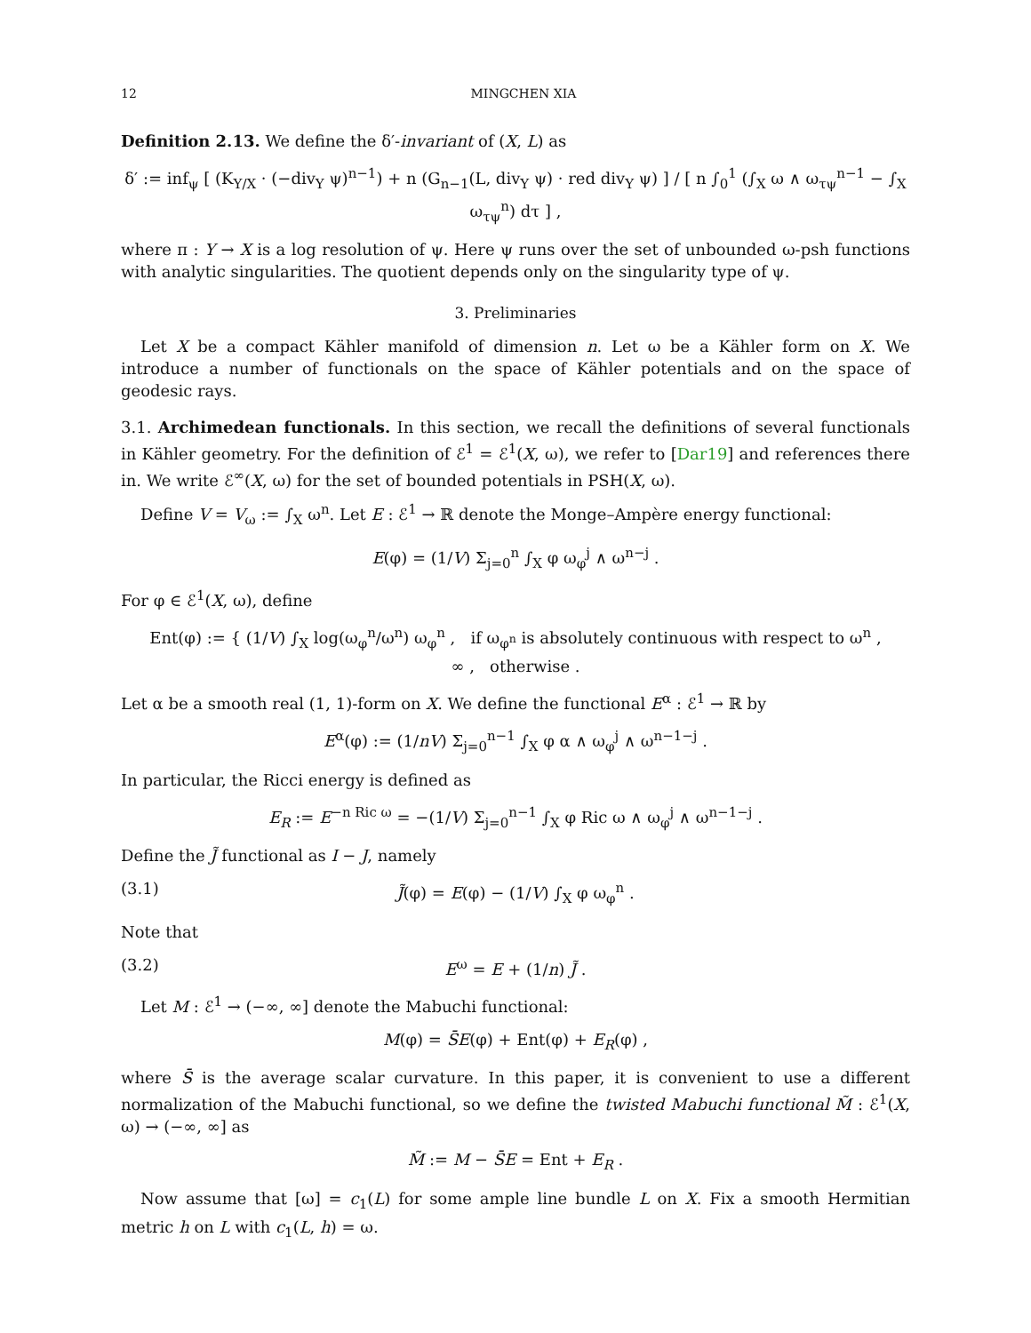12 MINGCHEN XIA
Definition 2.13. We define the δ′-invariant of (X, L) as
δ′ := inf<sub>ψ</sub> [ (K<sub>Y/X</sub> · (−div<sub>Y</sub> ψ)<sup>n−1</sup>) + n (G<sub>n−1</sub>(L, div<sub>Y</sub> ψ) · red div<sub>Y</sub> ψ) ] / [ n ∫<sub>0</sub><sup>1</sup> (∫<sub>X</sub> ω ∧ ω<sub>τψ</sub><sup>n−1</sup> − ∫<sub>X</sub> ω<sub>τψ</sub><sup>n</sup>) dτ ] ,
where π : Y → X is a log resolution of ψ. Here ψ runs over the set of unbounded ω-psh functions with analytic singularities. The quotient depends only on the singularity type of ψ.
3. Preliminaries
Let X be a compact Kähler manifold of dimension n. Let ω be a Kähler form on X. We introduce a number of functionals on the space of Kähler potentials and on the space of geodesic rays.
3.1. Archimedean functionals. In this section, we recall the definitions of several functionals in Kähler geometry. For the definition of ℰ<sup>1</sup> = ℰ<sup>1</sup>(X, ω), we refer to [Dar19] and references there in. We write ℰ<sup>∞</sup>(X, ω) for the set of bounded potentials in PSH(X, ω).
Define V = V<sub>ω</sub> := ∫<sub>X</sub> ω<sup>n</sup>. Let E : ℰ<sup>1</sup> → ℝ denote the Monge–Ampère energy functional:
E(φ) = (1/V) Σ<sub>j=0</sub><sup>n</sup> ∫<sub>X</sub> φ ω<sub>φ</sub><sup>j</sup> ∧ ω<sup>n−j</sup> .
For φ ∈ ℰ<sup>1</sup>(X, ω), define
Ent(φ) := { (1/V) ∫<sub>X</sub> log(ω<sub>φ</sub><sup>n</sup>/ω<sup>n</sup>) ω<sub>φ</sub><sup>n</sup> , if ω<sub>φ<sup>n</sup></sub> is absolutely continuous with respect to ω<sup>n</sup> ,
∞ , otherwise .
Let α be a smooth real (1, 1)-form on X. We define the functional E<sup>α</sup> : ℰ<sup>1</sup> → ℝ by
E<sup>α</sup>(φ) := (1/nV) Σ<sub>j=0</sub><sup>n−1</sup> ∫<sub>X</sub> φ α ∧ ω<sub>φ</sub><sup>j</sup> ∧ ω<sup>n−1−j</sup> .
In particular, the Ricci energy is defined as
E<sub>R</sub> := E<sup>−n Ric ω</sup> = −(1/V) Σ<sub>j=0</sub><sup>n−1</sup> ∫<sub>X</sub> φ Ric ω ∧ ω<sub>φ</sub><sup>j</sup> ∧ ω<sup>n−1−j</sup> .
Define the J̃ functional as I − J, namely
(3.1) J̃(φ) = E(φ) − (1/V) ∫<sub>X</sub> φ ω<sub>φ</sub><sup>n</sup> .
Note that
(3.2) E<sup>ω</sup> = E + (1/n) J̃ .
Let M : ℰ<sup>1</sup> → (−∞, ∞] denote the Mabuchi functional:
M(φ) = S̄E(φ) + Ent(φ) + E<sub>R</sub>(φ) ,
where S̄ is the average scalar curvature. In this paper, it is convenient to use a different normalization of the Mabuchi functional, so we define the twisted Mabuchi functional M̃ : ℰ<sup>1</sup>(X, ω) → (−∞, ∞] as
M̃ := M − S̄E = Ent + E<sub>R</sub> .
Now assume that [ω] = c<sub>1</sub>(L) for some ample line bundle L on X. Fix a smooth Hermitian metric h on L with c<sub>1</sub>(L, h) = ω.